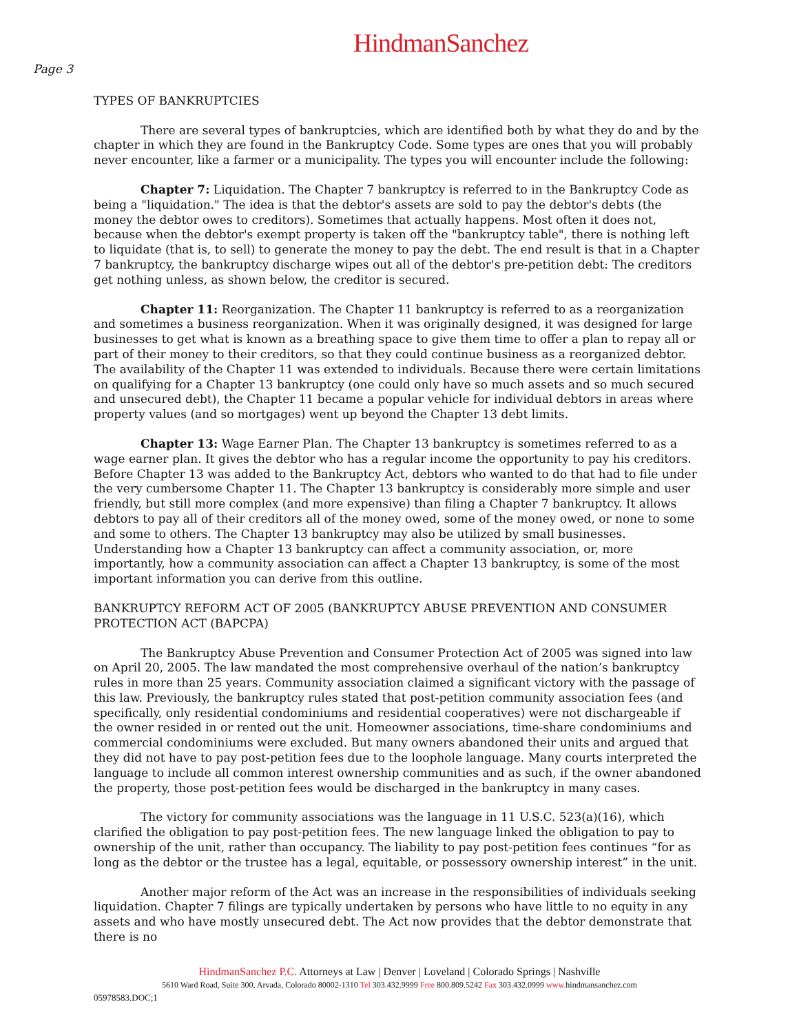HindmanSanchez
Page 3
TYPES OF BANKRUPTCIES
There are several types of bankruptcies, which are identified both by what they do and by the chapter in which they are found in the Bankruptcy Code. Some types are ones that you will probably never encounter, like a farmer or a municipality. The types you will encounter include the following:
Chapter 7: Liquidation. The Chapter 7 bankruptcy is referred to in the Bankruptcy Code as being a "liquidation." The idea is that the debtor's assets are sold to pay the debtor's debts (the money the debtor owes to creditors). Sometimes that actually happens. Most often it does not, because when the debtor's exempt property is taken off the "bankruptcy table", there is nothing left to liquidate (that is, to sell) to generate the money to pay the debt. The end result is that in a Chapter 7 bankruptcy, the bankruptcy discharge wipes out all of the debtor's pre-petition debt: The creditors get nothing unless, as shown below, the creditor is secured.
Chapter 11: Reorganization. The Chapter 11 bankruptcy is referred to as a reorganization and sometimes a business reorganization. When it was originally designed, it was designed for large businesses to get what is known as a breathing space to give them time to offer a plan to repay all or part of their money to their creditors, so that they could continue business as a reorganized debtor. The availability of the Chapter 11 was extended to individuals. Because there were certain limitations on qualifying for a Chapter 13 bankruptcy (one could only have so much assets and so much secured and unsecured debt), the Chapter 11 became a popular vehicle for individual debtors in areas where property values (and so mortgages) went up beyond the Chapter 13 debt limits.
Chapter 13: Wage Earner Plan. The Chapter 13 bankruptcy is sometimes referred to as a wage earner plan. It gives the debtor who has a regular income the opportunity to pay his creditors. Before Chapter 13 was added to the Bankruptcy Act, debtors who wanted to do that had to file under the very cumbersome Chapter 11. The Chapter 13 bankruptcy is considerably more simple and user friendly, but still more complex (and more expensive) than filing a Chapter 7 bankruptcy. It allows debtors to pay all of their creditors all of the money owed, some of the money owed, or none to some and some to others. The Chapter 13 bankruptcy may also be utilized by small businesses. Understanding how a Chapter 13 bankruptcy can affect a community association, or, more importantly, how a community association can affect a Chapter 13 bankruptcy, is some of the most important information you can derive from this outline.
BANKRUPTCY REFORM ACT OF 2005 (BANKRUPTCY ABUSE PREVENTION AND CONSUMER PROTECTION ACT (BAPCPA)
The Bankruptcy Abuse Prevention and Consumer Protection Act of 2005 was signed into law on April 20, 2005. The law mandated the most comprehensive overhaul of the nation’s bankruptcy rules in more than 25 years. Community association claimed a significant victory with the passage of this law. Previously, the bankruptcy rules stated that post-petition community association fees (and specifically, only residential condominiums and residential cooperatives) were not dischargeable if the owner resided in or rented out the unit. Homeowner associations, time-share condominiums and commercial condominiums were excluded. But many owners abandoned their units and argued that they did not have to pay post-petition fees due to the loophole language. Many courts interpreted the language to include all common interest ownership communities and as such, if the owner abandoned the property, those post-petition fees would be discharged in the bankruptcy in many cases.
The victory for community associations was the language in 11 U.S.C. 523(a)(16), which clarified the obligation to pay post-petition fees. The new language linked the obligation to pay to ownership of the unit, rather than occupancy. The liability to pay post-petition fees continues “for as long as the debtor or the trustee has a legal, equitable, or possessory ownership interest” in the unit.
Another major reform of the Act was an increase in the responsibilities of individuals seeking liquidation. Chapter 7 filings are typically undertaken by persons who have little to no equity in any assets and who have mostly unsecured debt. The Act now provides that the debtor demonstrate that there is no
HindmanSanchez P.C. Attorneys at Law | Denver | Loveland | Colorado Springs | Nashville
5610 Ward Road, Suite 300, Arvada, Colorado 80002-1310 Tel 303.432.9999 Free 800.809.5242 Fax 303.432.0999 www. hindmansanchez.com
05978583.DOC;1